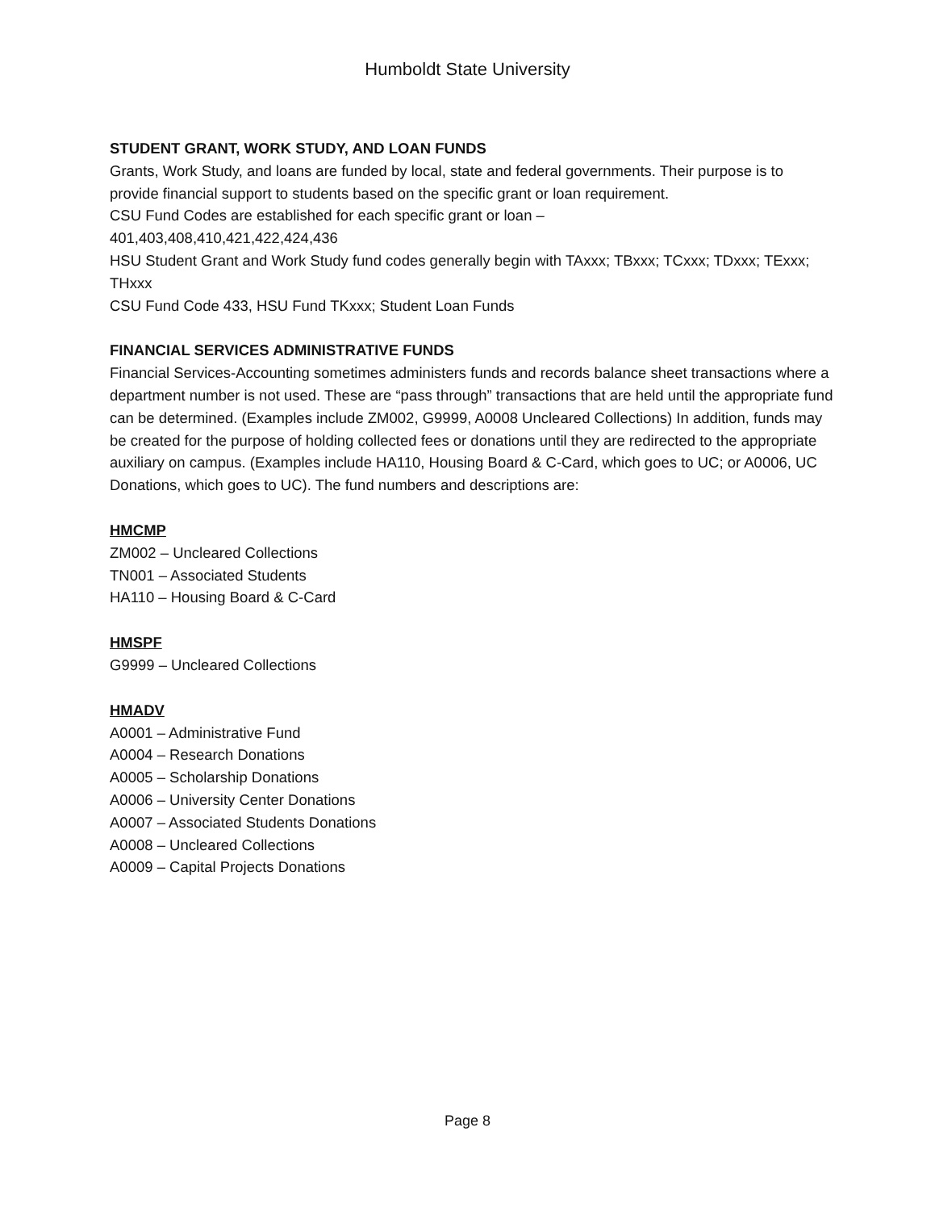Humboldt State University
STUDENT GRANT, WORK STUDY, AND LOAN FUNDS
Grants, Work Study, and loans are funded by local, state and federal governments. Their purpose is to provide financial support to students based on the specific grant or loan requirement.
CSU Fund Codes are established for each specific grant or loan –
401,403,408,410,421,422,424,436
HSU Student Grant and Work Study fund codes generally begin with TAxxx; TBxxx; TCxxx; TDxxx; TExxx; THxxx
CSU Fund Code 433, HSU Fund TKxxx; Student Loan Funds
FINANCIAL SERVICES ADMINISTRATIVE FUNDS
Financial Services-Accounting sometimes administers funds and records balance sheet transactions where a department number is not used. These are “pass through” transactions that are held until the appropriate fund can be determined. (Examples include ZM002, G9999, A0008 Uncleared Collections) In addition, funds may be created for the purpose of holding collected fees or donations until they are redirected to the appropriate auxiliary on campus. (Examples include HA110, Housing Board & C-Card, which goes to UC; or A0006, UC Donations, which goes to UC). The fund numbers and descriptions are:
HMCMP
ZM002 – Uncleared Collections
TN001 – Associated Students
HA110 – Housing Board & C-Card
HMSPF
G9999 – Uncleared Collections
HMADV
A0001 – Administrative Fund
A0004 – Research Donations
A0005 – Scholarship Donations
A0006 – University Center Donations
A0007 – Associated Students Donations
A0008 – Uncleared Collections
A0009 – Capital Projects Donations
Page 8